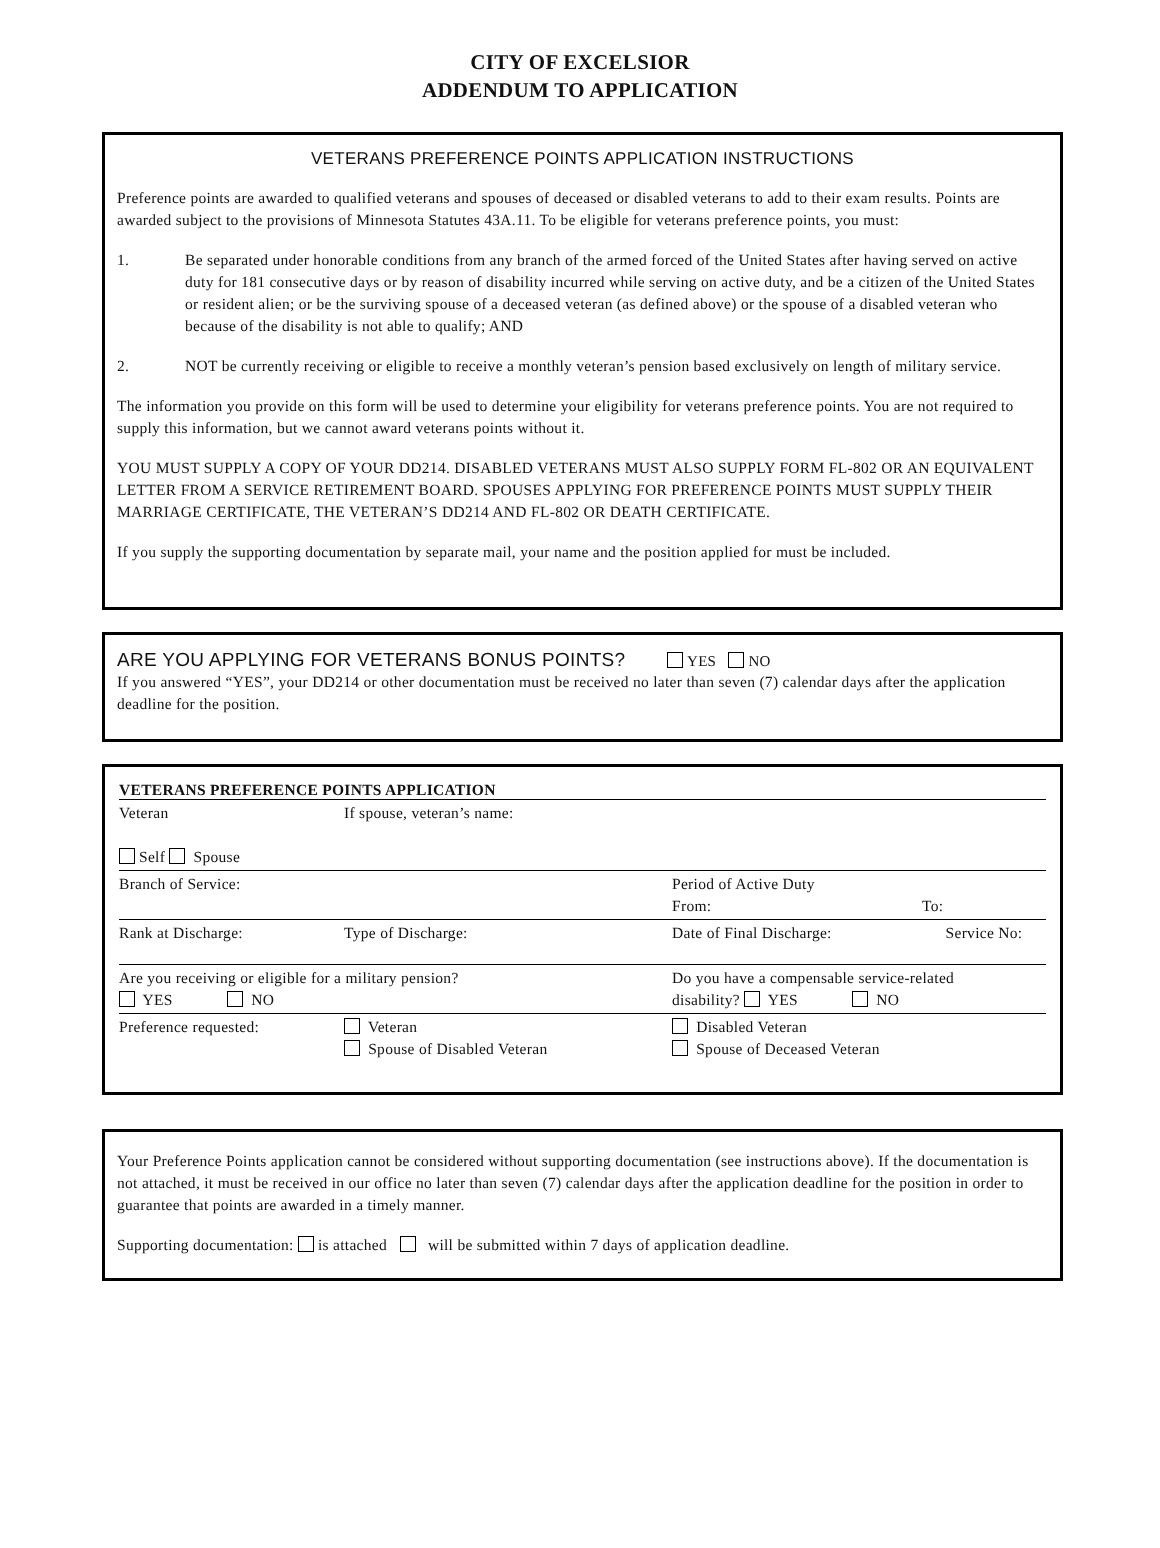CITY OF EXCELSIOR
ADDENDUM TO APPLICATION
VETERANS PREFERENCE POINTS APPLICATION INSTRUCTIONS
Preference points are awarded to qualified veterans and spouses of deceased or disabled veterans to add to their exam results. Points are awarded subject to the provisions of Minnesota Statutes 43A.11. To be eligible for veterans preference points, you must:
1. Be separated under honorable conditions from any branch of the armed forced of the United States after having served on active duty for 181 consecutive days or by reason of disability incurred while serving on active duty, and be a citizen of the United States or resident alien; or be the surviving spouse of a deceased veteran (as defined above) or the spouse of a disabled veteran who because of the disability is not able to qualify; AND
2. NOT be currently receiving or eligible to receive a monthly veteran’s pension based exclusively on length of military service.
The information you provide on this form will be used to determine your eligibility for veterans preference points. You are not required to supply this information, but we cannot award veterans points without it.
YOU MUST SUPPLY A COPY OF YOUR DD214. DISABLED VETERANS MUST ALSO SUPPLY FORM FL-802 OR AN EQUIVALENT LETTER FROM A SERVICE RETIREMENT BOARD. SPOUSES APPLYING FOR PREFERENCE POINTS MUST SUPPLY THEIR MARRIAGE CERTIFICATE, THE VETERAN’S DD214 AND FL-802 OR DEATH CERTIFICATE.
If you supply the supporting documentation by separate mail, your name and the position applied for must be included.
ARE YOU APPLYING FOR VETERANS BONUS POINTS? YES NO
If you answered “YES”, your DD214 or other documentation must be received no later than seven (7) calendar days after the application deadline for the position.
VETERANS PREFERENCE POINTS APPLICATION
| Veteran Self Spouse | If spouse, veteran’s name: | | |
| Branch of Service: | | Period of Active Duty From: | To: |
| Rank at Discharge: | Type of Discharge: | Date of Final Discharge: | Service No: |
| Are you receiving or eligible for a military pension? YES NO | | Do you have a compensable service-related disability? YES NO | |
| Preference requested: | Veteran Spouse of Disabled Veteran | Disabled Veteran Spouse of Deceased Veteran | |
Your Preference Points application cannot be considered without supporting documentation (see instructions above). If the documentation is not attached, it must be received in our office no later than seven (7) calendar days after the application deadline for the position in order to guarantee that points are awarded in a timely manner.
Supporting documentation: is attached will be submitted within 7 days of application deadline.